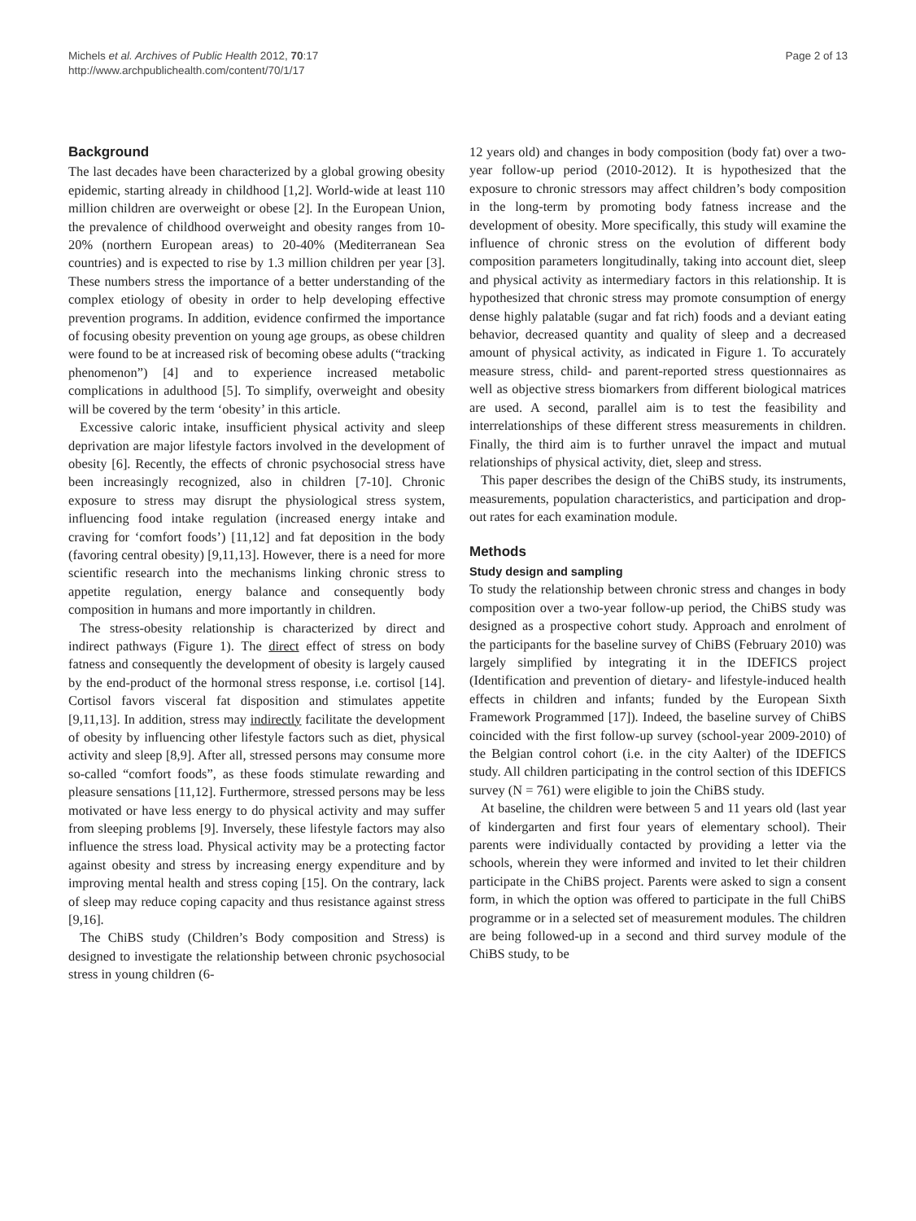Michels et al. Archives of Public Health 2012, 70:17
http://www.archpublichealth.com/content/70/1/17
Page 2 of 13
Background
The last decades have been characterized by a global growing obesity epidemic, starting already in childhood [1,2]. World-wide at least 110 million children are overweight or obese [2]. In the European Union, the prevalence of childhood overweight and obesity ranges from 10-20% (northern European areas) to 20-40% (Mediterranean Sea countries) and is expected to rise by 1.3 million children per year [3]. These numbers stress the importance of a better understanding of the complex etiology of obesity in order to help developing effective prevention programs. In addition, evidence confirmed the importance of focusing obesity prevention on young age groups, as obese children were found to be at increased risk of becoming obese adults (“tracking phenomenon”) [4] and to experience increased metabolic complications in adulthood [5]. To simplify, overweight and obesity will be covered by the term ‘obesity’ in this article.
Excessive caloric intake, insufficient physical activity and sleep deprivation are major lifestyle factors involved in the development of obesity [6]. Recently, the effects of chronic psychosocial stress have been increasingly recognized, also in children [7-10]. Chronic exposure to stress may disrupt the physiological stress system, influencing food intake regulation (increased energy intake and craving for ‘comfort foods’) [11,12] and fat deposition in the body (favoring central obesity) [9,11,13]. However, there is a need for more scientific research into the mechanisms linking chronic stress to appetite regulation, energy balance and consequently body composition in humans and more importantly in children.
The stress-obesity relationship is characterized by direct and indirect pathways (Figure 1). The direct effect of stress on body fatness and consequently the development of obesity is largely caused by the end-product of the hormonal stress response, i.e. cortisol [14]. Cortisol favors visceral fat disposition and stimulates appetite [9,11,13]. In addition, stress may indirectly facilitate the development of obesity by influencing other lifestyle factors such as diet, physical activity and sleep [8,9]. After all, stressed persons may consume more so-called “comfort foods”, as these foods stimulate rewarding and pleasure sensations [11,12]. Furthermore, stressed persons may be less motivated or have less energy to do physical activity and may suffer from sleeping problems [9]. Inversely, these lifestyle factors may also influence the stress load. Physical activity may be a protecting factor against obesity and stress by increasing energy expenditure and by improving mental health and stress coping [15]. On the contrary, lack of sleep may reduce coping capacity and thus resistance against stress [9,16].
The ChiBS study (Children’s Body composition and Stress) is designed to investigate the relationship between chronic psychosocial stress in young children (6-
12 years old) and changes in body composition (body fat) over a two-year follow-up period (2010-2012). It is hypothesized that the exposure to chronic stressors may affect children’s body composition in the long-term by promoting body fatness increase and the development of obesity. More specifically, this study will examine the influence of chronic stress on the evolution of different body composition parameters longitudinally, taking into account diet, sleep and physical activity as intermediary factors in this relationship. It is hypothesized that chronic stress may promote consumption of energy dense highly palatable (sugar and fat rich) foods and a deviant eating behavior, decreased quantity and quality of sleep and a decreased amount of physical activity, as indicated in Figure 1. To accurately measure stress, child- and parent-reported stress questionnaires as well as objective stress biomarkers from different biological matrices are used. A second, parallel aim is to test the feasibility and interrelationships of these different stress measurements in children. Finally, the third aim is to further unravel the impact and mutual relationships of physical activity, diet, sleep and stress.
This paper describes the design of the ChiBS study, its instruments, measurements, population characteristics, and participation and drop-out rates for each examination module.
Methods
Study design and sampling
To study the relationship between chronic stress and changes in body composition over a two-year follow-up period, the ChiBS study was designed as a prospective cohort study. Approach and enrolment of the participants for the baseline survey of ChiBS (February 2010) was largely simplified by integrating it in the IDEFICS project (Identification and prevention of dietary- and lifestyle-induced health effects in children and infants; funded by the European Sixth Framework Programmed [17]). Indeed, the baseline survey of ChiBS coincided with the first follow-up survey (school-year 2009-2010) of the Belgian control cohort (i.e. in the city Aalter) of the IDEFICS study. All children participating in the control section of this IDEFICS survey (N = 761) were eligible to join the ChiBS study.
At baseline, the children were between 5 and 11 years old (last year of kindergarten and first four years of elementary school). Their parents were individually contacted by providing a letter via the schools, wherein they were informed and invited to let their children participate in the ChiBS project. Parents were asked to sign a consent form, in which the option was offered to participate in the full ChiBS programme or in a selected set of measurement modules. The children are being followed-up in a second and third survey module of the ChiBS study, to be